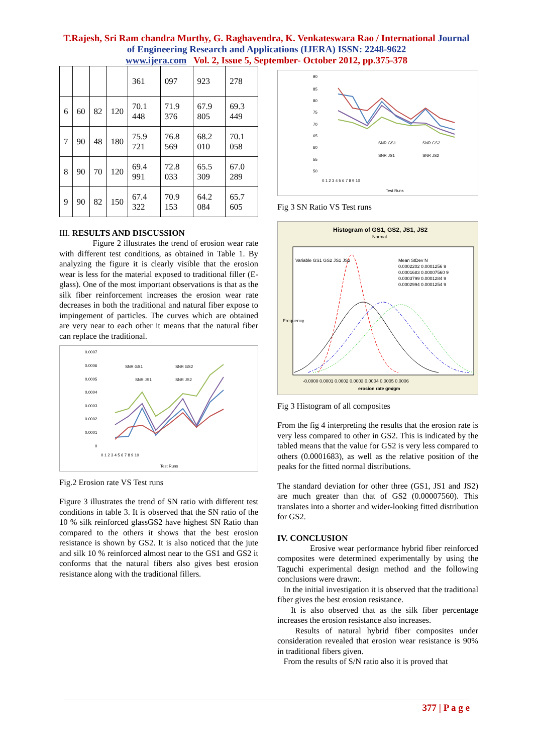T.Rajesh, Sri Ram chandra Murthy, G. Raghavendra, K. Venkateswara Rao / International Journal of Engineering Research and Applications (IJERA) ISSN: 2248-9622
www.ijera.com Vol. 2, Issue 5, September- October 2012, pp.375-378
| | | | | 361 | 097 | 923 | 278 |
| 6 | 60 | 82 | 120 | 70.1 448 | 71.9 376 | 67.9 805 | 69.3 449 |
| 7 | 90 | 48 | 180 | 75.9 721 | 76.8 569 | 68.2 010 | 70.1 058 |
| 8 | 90 | 70 | 120 | 69.4 991 | 72.8 033 | 65.5 309 | 67.0 289 |
| 9 | 90 | 82 | 150 | 67.4 322 | 70.9 153 | 64.2 084 | 65.7 605 |
III. RESULTS AND DISCUSSION
Figure 2 illustrates the trend of erosion wear rate with different test conditions, as obtained in Table 1. By analyzing the figure it is clearly visible that the erosion wear is less for the material exposed to traditional filler (E-glass). One of the most important observations is that as the silk fiber reinforcement increases the erosion wear rate decreases in both the traditional and natural fiber expose to impingement of particles. The curves which are obtained are very near to each other it means that the natural fiber can replace the traditional.
0.0007
0.0006
0.0005
0.0004
0.0003
0.0002
0.0001
0
0 1 2 3 4 5 6 7 8 9 10
Test Runs
SNR GS1
SNR GS2
SNR JS1
SNR JS2
Fig.2 Erosion rate VS Test runs
Figure 3 illustrates the trend of SN ratio with different test conditions in table 3. It is observed that the SN ratio of the 10 % silk reinforced glassGS2 have highest SN Ratio than compared to the others it shows that the best erosion resistance is shown by GS2. It is also noticed that the jute and silk 10 % reinforced almost near to the GS1 and GS2 it conforms that the natural fibers also gives best erosion resistance along with the traditional fillers.
90
85
80
75
70
65
60
55
50
0 1 2 3 4 5 6 7 8 9 10
Test Runs
SNR GS1
SNR GS2
SNR JS1
SNR JS2
Fig 3 SN Ratio VS Test runs
Histogram of GS1, GS2, JS1, JS2
Normal
Variable GS1 GS2 JS1 JS2
Mean StDev N
0.0002202 0.0001256 9
0.0001683 0.00007560 9
0.0003799 0.0001284 9
0.0002994 0.0001254 9
-0.0000 0.0001 0.0002 0.0003 0.0004 0.0005 0.0006
erosion rate gm/gm
Frequency
Fig 3 Histogram of all composites
From the fig 4 interpreting the results that the erosion rate is very less compared to other in GS2. This is indicated by the tabled means that the value for GS2 is very less compared to others (0.0001683), as well as the relative position of the peaks for the fitted normal distributions.
The standard deviation for other three (GS1, JS1 and JS2) are much greater than that of GS2 (0.00007560). This translates into a shorter and wider-looking fitted distribution for GS2.
IV. CONCLUSION
Erosive wear performance hybrid fiber reinforced composites were determined experimentally by using the Taguchi experimental design method and the following conclusions were drawn:.
In the initial investigation it is observed that the traditional fiber gives the best erosion resistance.
It is also observed that as the silk fiber percentage increases the erosion resistance also increases.
Results of natural hybrid fiber composites under consideration revealed that erosion wear resistance is 90% in traditional fibers given.
From the results of S/N ratio also it is proved that
377 | P a g e